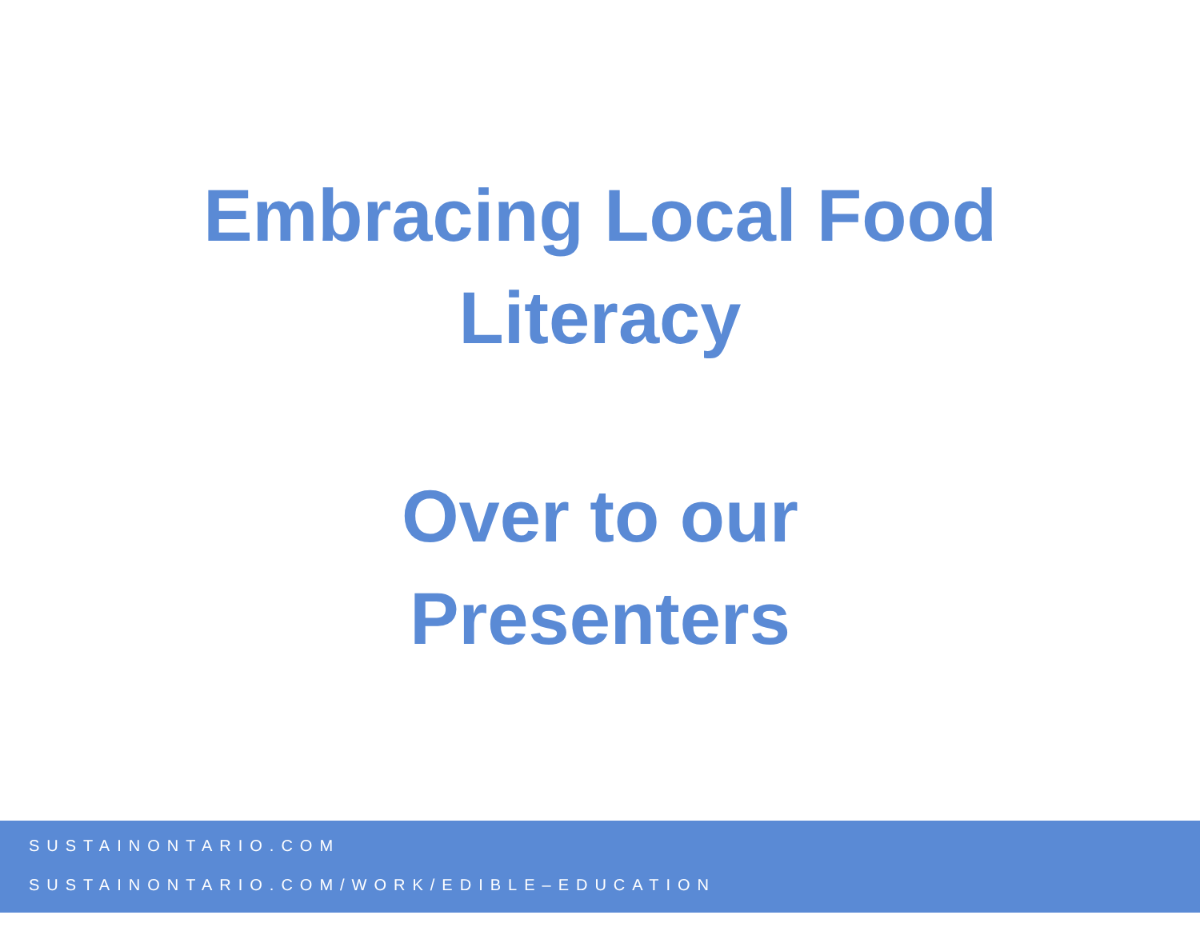Embracing Local Food
Literacy
Over to our
Presenters
SUSTAINONTARIO.COM
SUSTAINONTARIO.COM/WORK/EDIBLE–EDUCATION